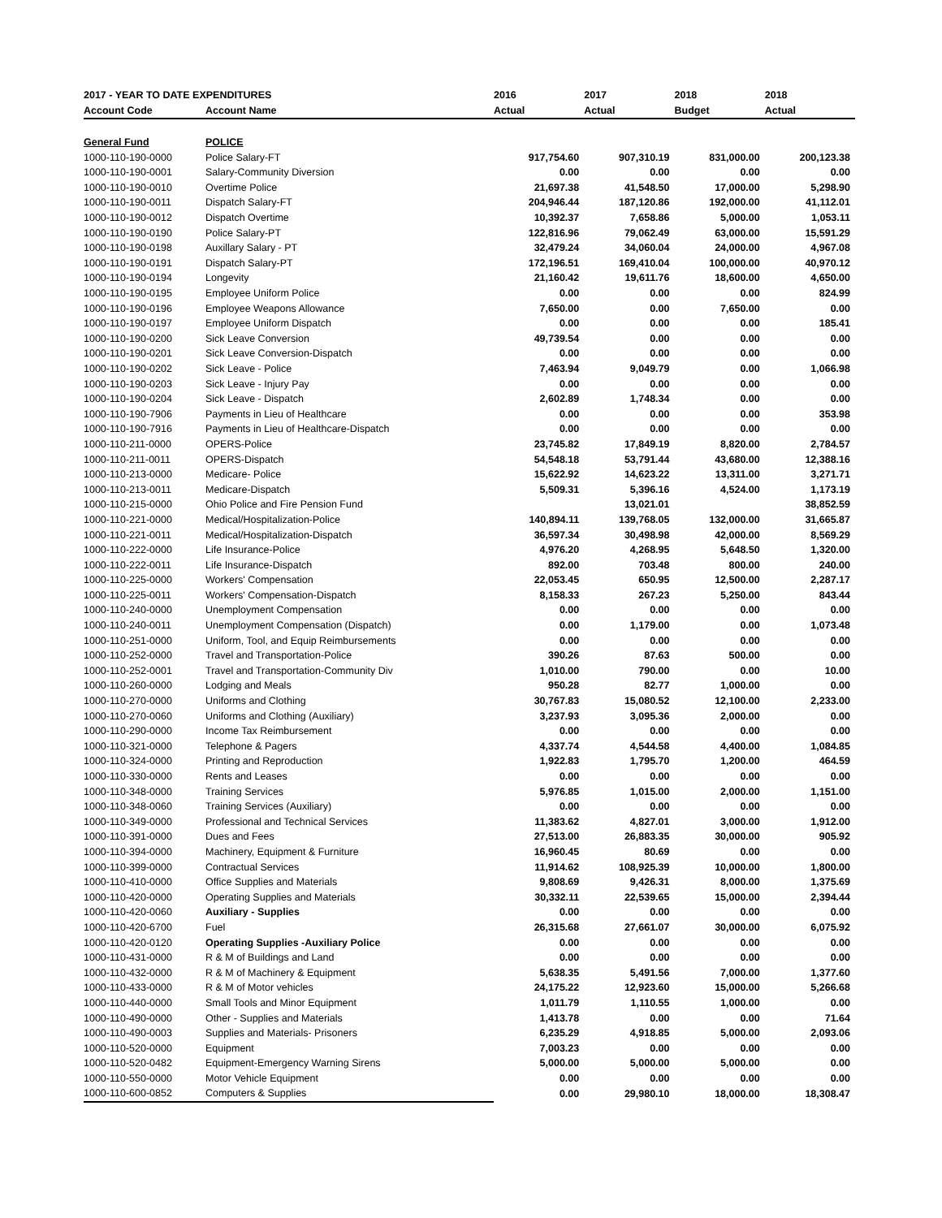| 2017 - YEAR TO DATE EXPENDITURES | | 2016 | 2017 | 2018 | 2018 |
| --- | --- | --- | --- | --- | --- |
| Account Code | Account Name | Actual | Actual | Budget | Actual |
| General Fund | POLICE | | | | |
| 1000-110-190-0000 | Police Salary-FT | 917,754.60 | 907,310.19 | 831,000.00 | 200,123.38 |
| 1000-110-190-0001 | Salary-Community Diversion | 0.00 | 0.00 | 0.00 | 0.00 |
| 1000-110-190-0010 | Overtime Police | 21,697.38 | 41,548.50 | 17,000.00 | 5,298.90 |
| 1000-110-190-0011 | Dispatch Salary-FT | 204,946.44 | 187,120.86 | 192,000.00 | 41,112.01 |
| 1000-110-190-0012 | Dispatch Overtime | 10,392.37 | 7,658.86 | 5,000.00 | 1,053.11 |
| 1000-110-190-0190 | Police Salary-PT | 122,816.96 | 79,062.49 | 63,000.00 | 15,591.29 |
| 1000-110-190-0198 | Auxillary Salary - PT | 32,479.24 | 34,060.04 | 24,000.00 | 4,967.08 |
| 1000-110-190-0191 | Dispatch Salary-PT | 172,196.51 | 169,410.04 | 100,000.00 | 40,970.12 |
| 1000-110-190-0194 | Longevity | 21,160.42 | 19,611.76 | 18,600.00 | 4,650.00 |
| 1000-110-190-0195 | Employee Uniform Police | 0.00 | 0.00 | 0.00 | 824.99 |
| 1000-110-190-0196 | Employee Weapons Allowance | 7,650.00 | 0.00 | 7,650.00 | 0.00 |
| 1000-110-190-0197 | Employee Uniform Dispatch | 0.00 | 0.00 | 0.00 | 185.41 |
| 1000-110-190-0200 | Sick Leave Conversion | 49,739.54 | 0.00 | 0.00 | 0.00 |
| 1000-110-190-0201 | Sick Leave Conversion-Dispatch | 0.00 | 0.00 | 0.00 | 0.00 |
| 1000-110-190-0202 | Sick Leave - Police | 7,463.94 | 9,049.79 | 0.00 | 1,066.98 |
| 1000-110-190-0203 | Sick Leave - Injury Pay | 0.00 | 0.00 | 0.00 | 0.00 |
| 1000-110-190-0204 | Sick Leave - Dispatch | 2,602.89 | 1,748.34 | 0.00 | 0.00 |
| 1000-110-190-7906 | Payments in Lieu of Healthcare | 0.00 | 0.00 | 0.00 | 353.98 |
| 1000-110-190-7916 | Payments in Lieu of Healthcare-Dispatch | 0.00 | 0.00 | 0.00 | 0.00 |
| 1000-110-211-0000 | OPERS-Police | 23,745.82 | 17,849.19 | 8,820.00 | 2,784.57 |
| 1000-110-211-0011 | OPERS-Dispatch | 54,548.18 | 53,791.44 | 43,680.00 | 12,388.16 |
| 1000-110-213-0000 | Medicare- Police | 15,622.92 | 14,623.22 | 13,311.00 | 3,271.71 |
| 1000-110-213-0011 | Medicare-Dispatch | 5,509.31 | 5,396.16 | 4,524.00 | 1,173.19 |
| 1000-110-215-0000 | Ohio Police and Fire Pension Fund | | 13,021.01 | | 38,852.59 |
| 1000-110-221-0000 | Medical/Hospitalization-Police | 140,894.11 | 139,768.05 | 132,000.00 | 31,665.87 |
| 1000-110-221-0011 | Medical/Hospitalization-Dispatch | 36,597.34 | 30,498.98 | 42,000.00 | 8,569.29 |
| 1000-110-222-0000 | Life Insurance-Police | 4,976.20 | 4,268.95 | 5,648.50 | 1,320.00 |
| 1000-110-222-0011 | Life Insurance-Dispatch | 892.00 | 703.48 | 800.00 | 240.00 |
| 1000-110-225-0000 | Workers' Compensation | 22,053.45 | 650.95 | 12,500.00 | 2,287.17 |
| 1000-110-225-0011 | Workers' Compensation-Dispatch | 8,158.33 | 267.23 | 5,250.00 | 843.44 |
| 1000-110-240-0000 | Unemployment Compensation | 0.00 | 0.00 | 0.00 | 0.00 |
| 1000-110-240-0011 | Unemployment Compensation (Dispatch) | 0.00 | 1,179.00 | 0.00 | 1,073.48 |
| 1000-110-251-0000 | Uniform, Tool, and Equip Reimbursements | 0.00 | 0.00 | 0.00 | 0.00 |
| 1000-110-252-0000 | Travel and Transportation-Police | 390.26 | 87.63 | 500.00 | 0.00 |
| 1000-110-252-0001 | Travel and Transportation-Community Div | 1,010.00 | 790.00 | 0.00 | 10.00 |
| 1000-110-260-0000 | Lodging and Meals | 950.28 | 82.77 | 1,000.00 | 0.00 |
| 1000-110-270-0000 | Uniforms and Clothing | 30,767.83 | 15,080.52 | 12,100.00 | 2,233.00 |
| 1000-110-270-0060 | Uniforms and Clothing (Auxiliary) | 3,237.93 | 3,095.36 | 2,000.00 | 0.00 |
| 1000-110-290-0000 | Income Tax Reimbursement | 0.00 | 0.00 | 0.00 | 0.00 |
| 1000-110-321-0000 | Telephone & Pagers | 4,337.74 | 4,544.58 | 4,400.00 | 1,084.85 |
| 1000-110-324-0000 | Printing and Reproduction | 1,922.83 | 1,795.70 | 1,200.00 | 464.59 |
| 1000-110-330-0000 | Rents and Leases | 0.00 | 0.00 | 0.00 | 0.00 |
| 1000-110-348-0000 | Training Services | 5,976.85 | 1,015.00 | 2,000.00 | 1,151.00 |
| 1000-110-348-0060 | Training Services (Auxiliary) | 0.00 | 0.00 | 0.00 | 0.00 |
| 1000-110-349-0000 | Professional and Technical Services | 11,383.62 | 4,827.01 | 3,000.00 | 1,912.00 |
| 1000-110-391-0000 | Dues and Fees | 27,513.00 | 26,883.35 | 30,000.00 | 905.92 |
| 1000-110-394-0000 | Machinery, Equipment & Furniture | 16,960.45 | 80.69 | 0.00 | 0.00 |
| 1000-110-399-0000 | Contractual Services | 11,914.62 | 108,925.39 | 10,000.00 | 1,800.00 |
| 1000-110-410-0000 | Office Supplies and Materials | 9,808.69 | 9,426.31 | 8,000.00 | 1,375.69 |
| 1000-110-420-0000 | Operating Supplies and Materials | 30,332.11 | 22,539.65 | 15,000.00 | 2,394.44 |
| 1000-110-420-0060 | Auxiliary - Supplies | 0.00 | 0.00 | 0.00 | 0.00 |
| 1000-110-420-6700 | Fuel | 26,315.68 | 27,661.07 | 30,000.00 | 6,075.92 |
| 1000-110-420-0120 | Operating Supplies -Auxiliary Police | 0.00 | 0.00 | 0.00 | 0.00 |
| 1000-110-431-0000 | R & M of Buildings and Land | 0.00 | 0.00 | 0.00 | 0.00 |
| 1000-110-432-0000 | R & M of Machinery & Equipment | 5,638.35 | 5,491.56 | 7,000.00 | 1,377.60 |
| 1000-110-433-0000 | R & M of Motor vehicles | 24,175.22 | 12,923.60 | 15,000.00 | 5,266.68 |
| 1000-110-440-0000 | Small Tools and Minor Equipment | 1,011.79 | 1,110.55 | 1,000.00 | 0.00 |
| 1000-110-490-0000 | Other - Supplies and Materials | 1,413.78 | 0.00 | 0.00 | 71.64 |
| 1000-110-490-0003 | Supplies and Materials- Prisoners | 6,235.29 | 4,918.85 | 5,000.00 | 2,093.06 |
| 1000-110-520-0000 | Equipment | 7,003.23 | 0.00 | 0.00 | 0.00 |
| 1000-110-520-0482 | Equipment-Emergency Warning Sirens | 5,000.00 | 5,000.00 | 5,000.00 | 0.00 |
| 1000-110-550-0000 | Motor Vehicle Equipment | 0.00 | 0.00 | 0.00 | 0.00 |
| 1000-110-600-0852 | Computers & Supplies | 0.00 | 29,980.10 | 18,000.00 | 18,308.47 |